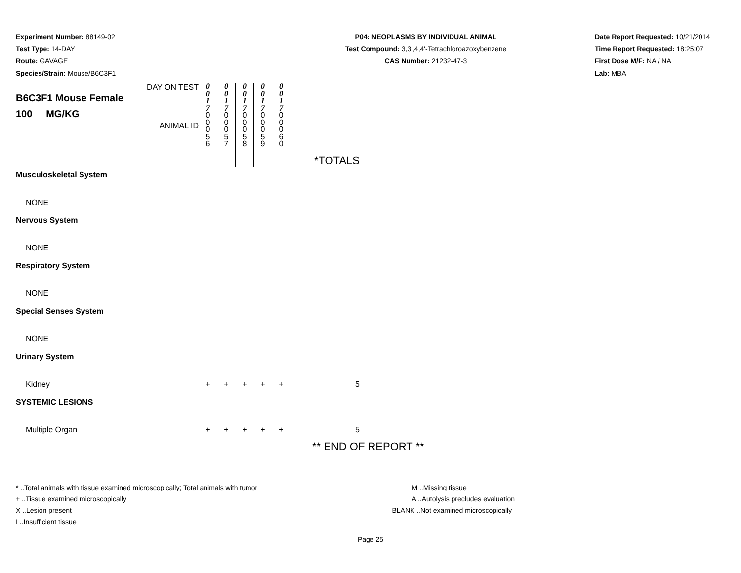Experiment Number: 88149-02
Test Type: 14-DAY
Route: GAVAGE
Species/Strain: Mouse/B6C3F1
P04: NEOPLASMS BY INDIVIDUAL ANIMAL
Test Compound: 3,3',4,4'-Tetrachloroazoxybenzene
CAS Number: 21232-47-3
Date Report Requested: 10/21/2014
Time Report Requested: 18:25:07
First Dose M/F: NA / NA
Lab: MBA
| DAY ON TEST B6C3F1 Mouse Female 100 MG/KG ANIMAL ID | 0 0 1 7 0 0 0 5 6 | 0 0 1 7 0 0 0 5 7 | 0 0 1 7 0 0 0 5 8 | 0 0 1 7 0 0 0 5 9 | 0 0 1 7 0 0 0 6 0 | *TOTALS |
| Musculoskeletal System | | | | | | |
| NONE | | | | | | |
| Nervous System | | | | | | |
| NONE | | | | | | |
| Respiratory System | | | | | | |
| NONE | | | | | | |
| Special Senses System | | | | | | |
| NONE | | | | | | |
| Urinary System | | | | | | |
| Kidney | + | + | + | + | + | 5 |
| SYSTEMIC LESIONS | | | | | | |
| Multiple Organ | + | + | + | + | + | 5 |
** END OF REPORT **
* ..Total animals with tissue examined microscopically; Total animals with tumor
+ ..Tissue examined microscopically
X ..Lesion present
I ..Insufficient tissue
M ..Missing tissue
A ..Autolysis precludes evaluation
BLANK ..Not examined microscopically
Page 25